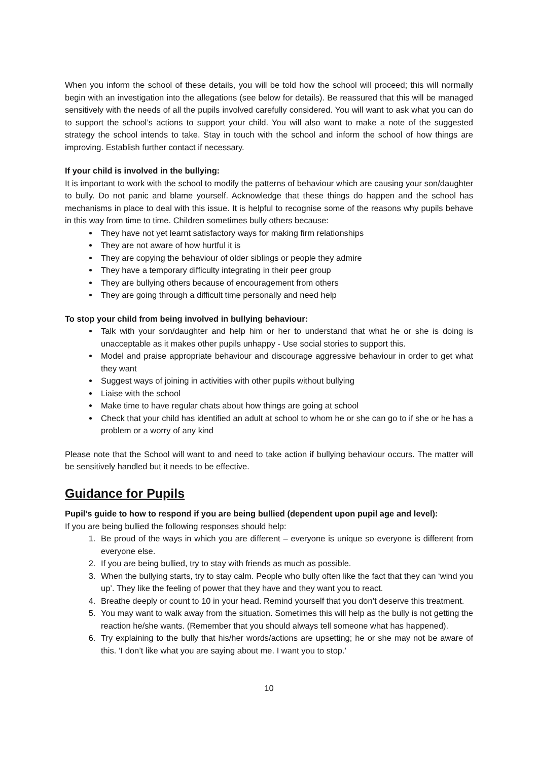When you inform the school of these details, you will be told how the school will proceed; this will normally begin with an investigation into the allegations (see below for details). Be reassured that this will be managed sensitively with the needs of all the pupils involved carefully considered. You will want to ask what you can do to support the school’s actions to support your child. You will also want to make a note of the suggested strategy the school intends to take. Stay in touch with the school and inform the school of how things are improving. Establish further contact if necessary.
If your child is involved in the bullying:
It is important to work with the school to modify the patterns of behaviour which are causing your son/daughter to bully. Do not panic and blame yourself. Acknowledge that these things do happen and the school has mechanisms in place to deal with this issue. It is helpful to recognise some of the reasons why pupils behave in this way from time to time. Children sometimes bully others because:
They have not yet learnt satisfactory ways for making firm relationships
They are not aware of how hurtful it is
They are copying the behaviour of older siblings or people they admire
They have a temporary difficulty integrating in their peer group
They are bullying others because of encouragement from others
They are going through a difficult time personally and need help
To stop your child from being involved in bullying behaviour:
Talk with your son/daughter and help him or her to understand that what he or she is doing is unacceptable as it makes other pupils unhappy - Use social stories to support this.
Model and praise appropriate behaviour and discourage aggressive behaviour in order to get what they want
Suggest ways of joining in activities with other pupils without bullying
Liaise with the school
Make time to have regular chats about how things are going at school
Check that your child has identified an adult at school to whom he or she can go to if she or he has a problem or a worry of any kind
Please note that the School will want to and need to take action if bullying behaviour occurs. The matter will be sensitively handled but it needs to be effective.
Guidance for Pupils
Pupil’s guide to how to respond if you are being bullied (dependent upon pupil age and level):
If you are being bullied the following responses should help:
1. Be proud of the ways in which you are different – everyone is unique so everyone is different from everyone else.
2. If you are being bullied, try to stay with friends as much as possible.
3. When the bullying starts, try to stay calm. People who bully often like the fact that they can ‘wind you up’. They like the feeling of power that they have and they want you to react.
4. Breathe deeply or count to 10 in your head. Remind yourself that you don’t deserve this treatment.
5. You may want to walk away from the situation. Sometimes this will help as the bully is not getting the reaction he/she wants. (Remember that you should always tell someone what has happened).
6. Try explaining to the bully that his/her words/actions are upsetting; he or she may not be aware of this. ‘I don’t like what you are saying about me. I want you to stop.’
10